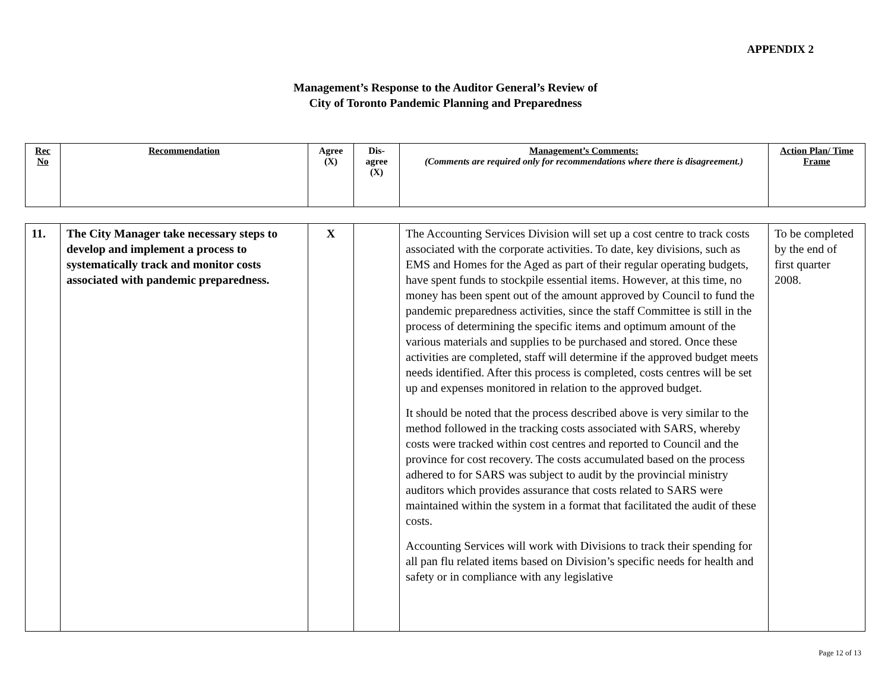APPENDIX 2
Management’s Response to the Auditor General’s Review of
City of Toronto Pandemic Planning and Preparedness
| Rec No | Recommendation | Agree (X) | Dis-agree (X) | Management’s Comments: (Comments are required only for recommendations where there is disagreement.) | Action Plan/ Time Frame |
| --- | --- | --- | --- | --- | --- |
| 11. | The City Manager take necessary steps to develop and implement a process to systematically track and monitor costs associated with pandemic preparedness. | X | | The Accounting Services Division will set up a cost centre to track costs associated with the corporate activities. To date, key divisions, such as EMS and Homes for the Aged as part of their regular operating budgets, have spent funds to stockpile essential items. However, at this time, no money has been spent out of the amount approved by Council to fund the pandemic preparedness activities, since the staff Committee is still in the process of determining the specific items and optimum amount of the various materials and supplies to be purchased and stored. Once these activities are completed, staff will determine if the approved budget meets needs identified. After this process is completed, costs centres will be set up and expenses monitored in relation to the approved budget. It should be noted that the process described above is very similar to the method followed in the tracking costs associated with SARS, whereby costs were tracked within cost centres and reported to Council and the province for cost recovery. The costs accumulated based on the process adhered to for SARS was subject to audit by the provincial ministry auditors which provides assurance that costs related to SARS were maintained within the system in a format that facilitated the audit of these costs. Accounting Services will work with Divisions to track their spending for all pan flu related items based on Division’s specific needs for health and safety or in compliance with any legislative | To be completed by the end of first quarter 2008. |
Page 12 of 13